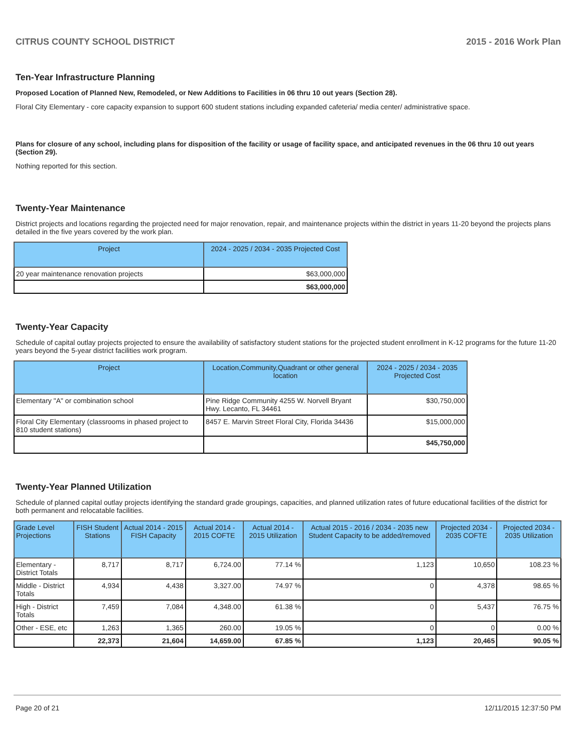CITRUS COUNTY SCHOOL DISTRICT 2015 - 2016 Work Plan
Ten-Year Infrastructure Planning
Proposed Location of Planned New, Remodeled, or New Additions to Facilities in 06 thru 10 out years (Section 28).
Floral City Elementary - core capacity expansion to support 600 student stations including expanded cafeteria/ media center/ administrative space.
Plans for closure of any school, including plans for disposition of the facility or usage of facility space, and anticipated revenues in the 06 thru 10 out years (Section 29).
Nothing reported for this section.
Twenty-Year Maintenance
District projects and locations regarding the projected need for major renovation, repair, and maintenance projects within the district in years 11-20 beyond the projects plans detailed in the five years covered by the work plan.
| Project | 2024 - 2025 / 2034 - 2035 Projected Cost |
| --- | --- |
| 20 year maintenance renovation projects | $63,000,000 |
| | $63,000,000 |
Twenty-Year Capacity
Schedule of capital outlay projects projected to ensure the availability of satisfactory student stations for the projected student enrollment in K-12 programs for the future 11-20 years beyond the 5-year district facilities work program.
| Project | Location,Community,Quadrant or other general location | 2024 - 2025 / 2034 - 2035 Projected Cost |
| --- | --- | --- |
| Elementary "A" or combination school | Pine Ridge Community 4255 W. Norvell Bryant Hwy. Lecanto, FL 34461 | $30,750,000 |
| Floral City Elementary (classrooms in phased project to 810 student stations) | 8457 E. Marvin Street Floral City, Florida 34436 | $15,000,000 |
| | | $45,750,000 |
Twenty-Year Planned Utilization
Schedule of planned capital outlay projects identifying the standard grade groupings, capacities, and planned utilization rates of future educational facilities of the district for both permanent and relocatable facilities.
| Grade Level Projections | FISH Student Stations | Actual 2014 - 2015 FISH Capacity | Actual 2014 - 2015 COFTE | Actual 2014 - 2015 Utilization | Actual 2015 - 2016 / 2034 - 2035 new Student Capacity to be added/removed | Projected 2034 - 2035 COFTE | Projected 2034 - 2035 Utilization |
| --- | --- | --- | --- | --- | --- | --- | --- |
| Elementary - District Totals | 8,717 | 8,717 | 6,724.00 | 77.14 % | 1,123 | 10,650 | 108.23 % |
| Middle - District Totals | 4,934 | 4,438 | 3,327.00 | 74.97 % | 0 | 4,378 | 98.65 % |
| High - District Totals | 7,459 | 7,084 | 4,348.00 | 61.38 % | 0 | 5,437 | 76.75 % |
| Other - ESE, etc | 1,263 | 1,365 | 260.00 | 19.05 % | 0 | 0 | 0.00 % |
| | 22,373 | 21,604 | 14,659.00 | 67.85 % | 1,123 | 20,465 | 90.05 % |
Page 20 of 21 12/11/2015 12:37:50 PM